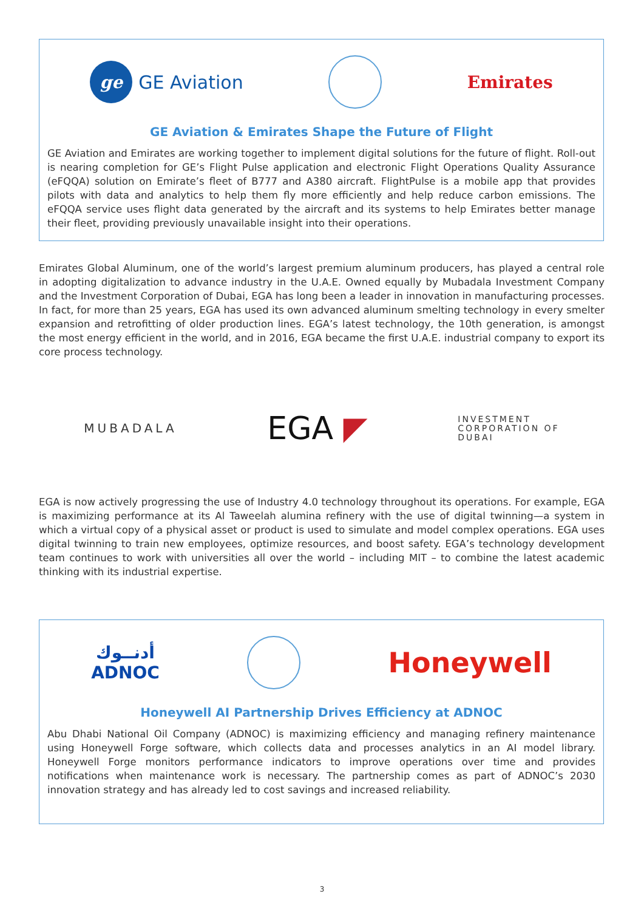ge
GE Aviation
Emirates
GE Aviation & Emirates Shape the Future of Flight
GE Aviation and Emirates are working together to implement digital solutions for the future of flight. Roll-out is nearing completion for GE’s Flight Pulse application and electronic Flight Operations Quality Assurance (eFQQA) solution on Emirate’s fleet of B777 and A380 aircraft. FlightPulse is a mobile app that provides pilots with data and analytics to help them fly more efficiently and help reduce carbon emissions. The eFQQA service uses flight data generated by the aircraft and its systems to help Emirates better manage their fleet, providing previously unavailable insight into their operations.
Emirates Global Aluminum, one of the world’s largest premium aluminum producers, has played a central role in adopting digitalization to advance industry in the U.A.E. Owned equally by Mubadala Investment Company and the Investment Corporation of Dubai, EGA has long been a leader in innovation in manufacturing processes. In fact, for more than 25 years, EGA has used its own advanced aluminum smelting technology in every smelter expansion and retrofitting of older production lines. EGA’s latest technology, the 10th generation, is amongst the most energy efficient in the world, and in 2016, EGA became the first U.A.E. industrial company to export its core process technology.
MUBADALA EGA ◤ INVESTMENT
CORPORATION OF
DUBAI
EGA is now actively progressing the use of Industry 4.0 technology throughout its operations. For example, EGA is maximizing performance at its Al Taweelah alumina refinery with the use of digital twinning—a system in which a virtual copy of a physical asset or product is used to simulate and model complex operations. EGA uses digital twinning to train new employees, optimize resources, and boost safety. EGA’s technology development team continues to work with universities all over the world – including MIT – to combine the latest academic thinking with its industrial expertise.
أدنــوك
ADNOC
Honeywell
Honeywell AI Partnership Drives Efficiency at ADNOC
Abu Dhabi National Oil Company (ADNOC) is maximizing efficiency and managing refinery maintenance using Honeywell Forge software, which collects data and processes analytics in an AI model library. Honeywell Forge monitors performance indicators to improve operations over time and provides notifications when maintenance work is necessary. The partnership comes as part of ADNOC’s 2030 innovation strategy and has already led to cost savings and increased reliability.
3